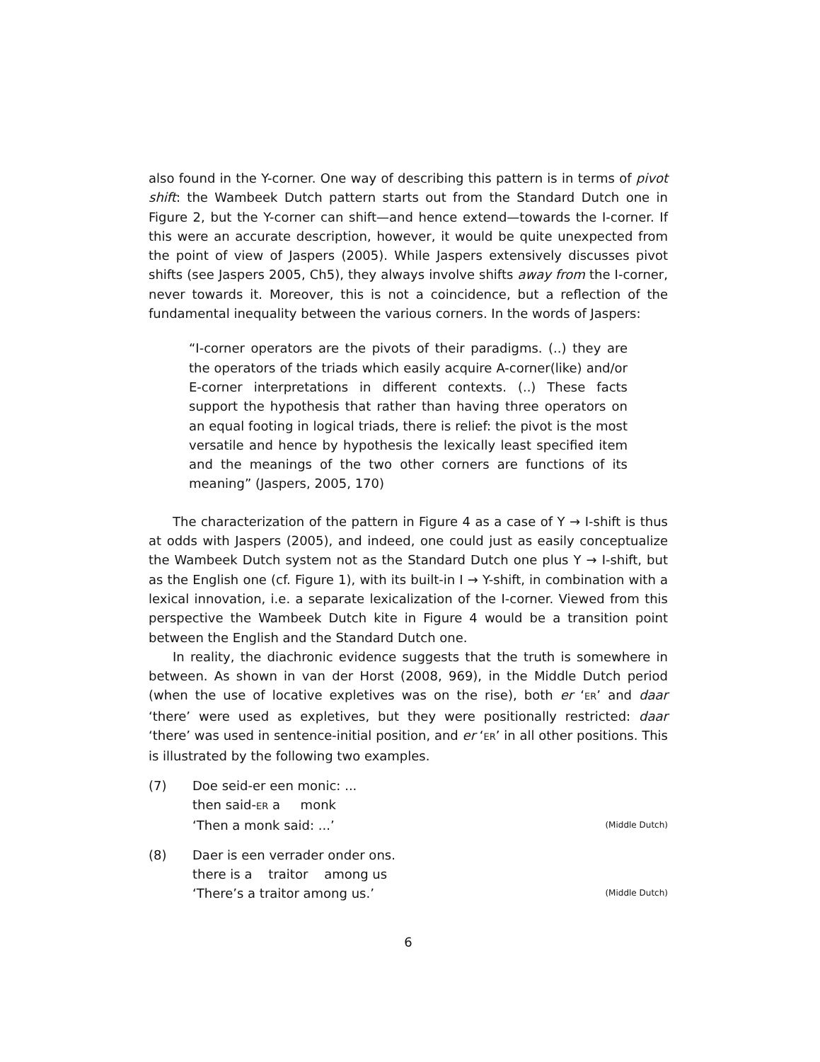also found in the Y-corner. One way of describing this pattern is in terms of pivot shift: the Wambeek Dutch pattern starts out from the Standard Dutch one in Figure 2, but the Y-corner can shift—and hence extend—towards the I-corner. If this were an accurate description, however, it would be quite unexpected from the point of view of Jaspers (2005). While Jaspers extensively discusses pivot shifts (see Jaspers 2005, Ch5), they always involve shifts away from the I-corner, never towards it. Moreover, this is not a coincidence, but a reflection of the fundamental inequality between the various corners. In the words of Jaspers:
“I-corner operators are the pivots of their paradigms. (..) they are the operators of the triads which easily acquire A-corner(like) and/or E-corner interpretations in different contexts. (..) These facts support the hypothesis that rather than having three operators on an equal footing in logical triads, there is relief: the pivot is the most versatile and hence by hypothesis the lexically least specified item and the meanings of the two other corners are functions of its meaning” (Jaspers, 2005, 170)
The characterization of the pattern in Figure 4 as a case of Y → I-shift is thus at odds with Jaspers (2005), and indeed, one could just as easily conceptualize the Wambeek Dutch system not as the Standard Dutch one plus Y → I-shift, but as the English one (cf. Figure 1), with its built-in I → Y-shift, in combination with a lexical innovation, i.e. a separate lexicalization of the I-corner. Viewed from this perspective the Wambeek Dutch kite in Figure 4 would be a transition point between the English and the Standard Dutch one.
In reality, the diachronic evidence suggests that the truth is somewhere in between. As shown in van der Horst (2008, 969), in the Middle Dutch period (when the use of locative expletives was on the rise), both er ‘ER’ and daar ‘there’ were used as expletives, but they were positionally restricted: daar ‘there’ was used in sentence-initial position, and er ‘ER’ in all other positions. This is illustrated by the following two examples.
(7) Doe seid-er een monic: ...
then said-ER a monk
‘Then a monk said: ...’ (Middle Dutch)
(8) Daer is een verrader onder ons.
there is a traitor among us
‘There’s a traitor among us.’ (Middle Dutch)
6